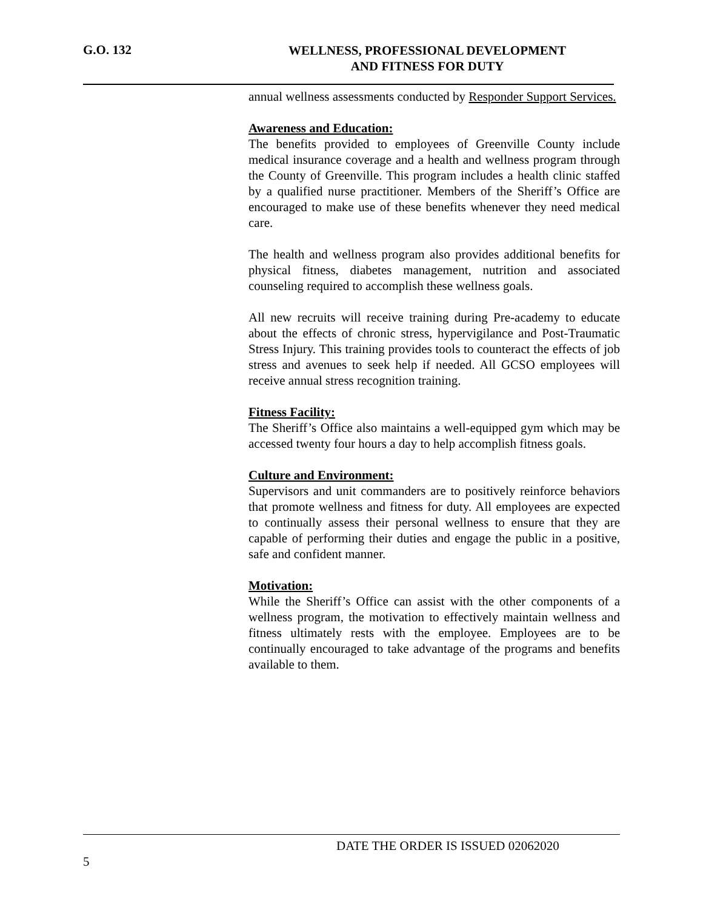G.O. 132
WELLNESS, PROFESSIONAL DEVELOPMENT
AND FITNESS FOR DUTY
annual wellness assessments conducted by Responder Support Services.
Awareness and Education:
The benefits provided to employees of Greenville County include medical insurance coverage and a health and wellness program through the County of Greenville. This program includes a health clinic staffed by a qualified nurse practitioner. Members of the Sheriff’s Office are encouraged to make use of these benefits whenever they need medical care.
The health and wellness program also provides additional benefits for physical fitness, diabetes management, nutrition and associated counseling required to accomplish these wellness goals.
All new recruits will receive training during Pre-academy to educate about the effects of chronic stress, hypervigilance and Post-Traumatic Stress Injury. This training provides tools to counteract the effects of job stress and avenues to seek help if needed. All GCSO employees will receive annual stress recognition training.
Fitness Facility:
The Sheriff’s Office also maintains a well-equipped gym which may be accessed twenty four hours a day to help accomplish fitness goals.
Culture and Environment:
Supervisors and unit commanders are to positively reinforce behaviors that promote wellness and fitness for duty. All employees are expected to continually assess their personal wellness to ensure that they are capable of performing their duties and engage the public in a positive, safe and confident manner.
Motivation:
While the Sheriff’s Office can assist with the other components of a wellness program, the motivation to effectively maintain wellness and fitness ultimately rests with the employee. Employees are to be continually encouraged to take advantage of the programs and benefits available to them.
DATE THE ORDER IS ISSUED 02062020
5